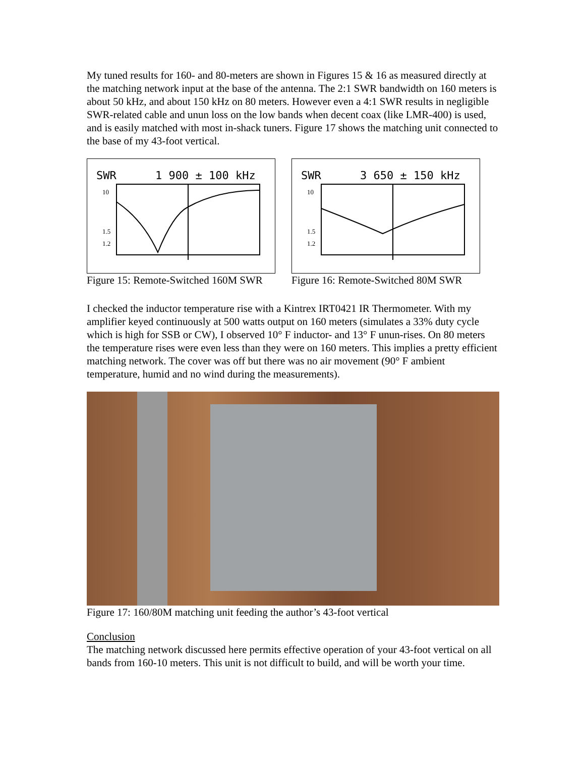My tuned results for 160- and 80-meters are shown in Figures 15 & 16 as measured directly at the matching network input at the base of the antenna. The 2:1 SWR bandwidth on 160 meters is about 50 kHz, and about 150 kHz on 80 meters. However even a 4:1 SWR results in negligible SWR-related cable and unun loss on the low bands when decent coax (like LMR-400) is used, and is easily matched with most in-shack tuners. Figure 17 shows the matching unit connected to the base of my 43-foot vertical.
SWR
1 900 ± 100 kHz
10
1.5
1.2
Figure 15: Remote-Switched 160M SWR
SWR
3 650 ± 150 kHz
10
1.5
1.2
Figure 16: Remote-Switched 80M SWR
I checked the inductor temperature rise with a Kintrex IRT0421 IR Thermometer. With my amplifier keyed continuously at 500 watts output on 160 meters (simulates a 33% duty cycle which is high for SSB or CW), I observed 10° F inductor- and 13° F unun-rises. On 80 meters the temperature rises were even less than they were on 160 meters. This implies a pretty efficient matching network. The cover was off but there was no air movement (90° F ambient temperature, humid and no wind during the measurements).
Figure 17: 160/80M matching unit feeding the author’s 43-foot vertical
Conclusion
The matching network discussed here permits effective operation of your 43-foot vertical on all bands from 160-10 meters. This unit is not difficult to build, and will be worth your time.